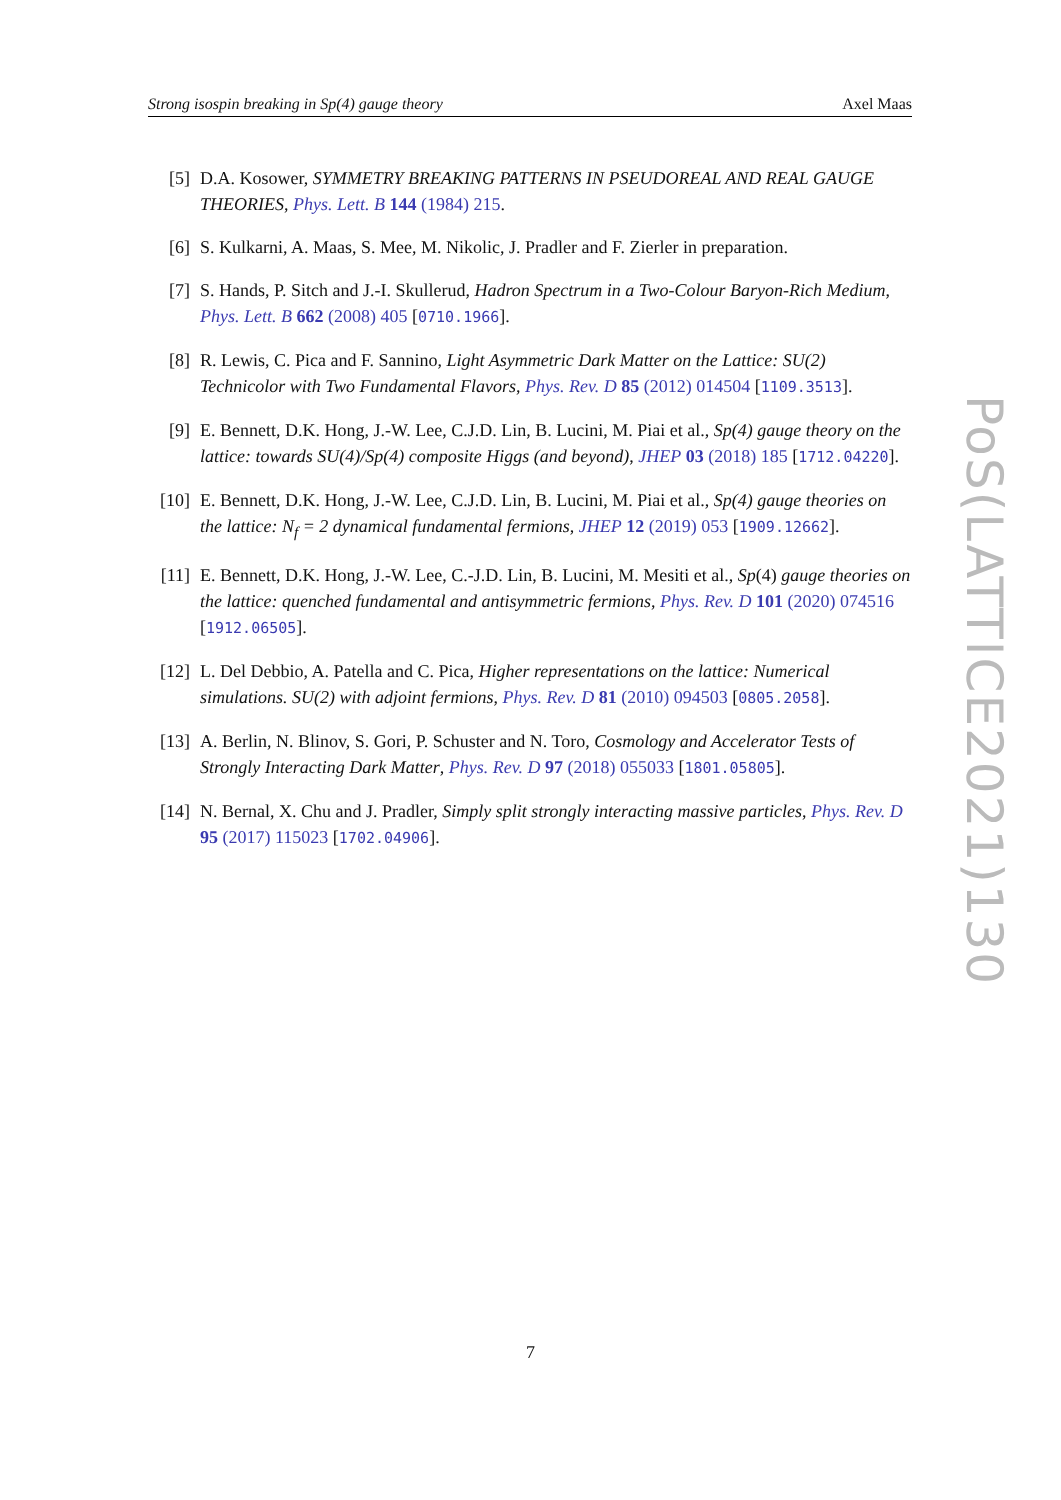Strong isospin breaking in Sp(4) gauge theory Axel Maas
[5] D.A. Kosower, SYMMETRY BREAKING PATTERNS IN PSEUDOREAL AND REAL GAUGE THEORIES, Phys. Lett. B 144 (1984) 215.
[6] S. Kulkarni, A. Maas, S. Mee, M. Nikolic, J. Pradler and F. Zierler in preparation.
[7] S. Hands, P. Sitch and J.-I. Skullerud, Hadron Spectrum in a Two-Colour Baryon-Rich Medium, Phys. Lett. B 662 (2008) 405 [0710.1966].
[8] R. Lewis, C. Pica and F. Sannino, Light Asymmetric Dark Matter on the Lattice: SU(2) Technicolor with Two Fundamental Flavors, Phys. Rev. D 85 (2012) 014504 [1109.3513].
[9] E. Bennett, D.K. Hong, J.-W. Lee, C.J.D. Lin, B. Lucini, M. Piai et al., Sp(4) gauge theory on the lattice: towards SU(4)/Sp(4) composite Higgs (and beyond), JHEP 03 (2018) 185 [1712.04220].
[10] E. Bennett, D.K. Hong, J.-W. Lee, C.J.D. Lin, B. Lucini, M. Piai et al., Sp(4) gauge theories on the lattice: N<sub>f</sub> = 2 dynamical fundamental fermions, JHEP 12 (2019) 053 [1909.12662].
[11] E. Bennett, D.K. Hong, J.-W. Lee, C.-J.D. Lin, B. Lucini, M. Mesiti et al., Sp(4) gauge theories on the lattice: quenched fundamental and antisymmetric fermions, Phys. Rev. D 101 (2020) 074516 [1912.06505].
[12] L. Del Debbio, A. Patella and C. Pica, Higher representations on the lattice: Numerical simulations. SU(2) with adjoint fermions, Phys. Rev. D 81 (2010) 094503 [0805.2058].
[13] A. Berlin, N. Blinov, S. Gori, P. Schuster and N. Toro, Cosmology and Accelerator Tests of Strongly Interacting Dark Matter, Phys. Rev. D 97 (2018) 055033 [1801.05805].
[14] N. Bernal, X. Chu and J. Pradler, Simply split strongly interacting massive particles, Phys. Rev. D 95 (2017) 115023 [1702.04906].
PoS(LATTICE2021)130
7